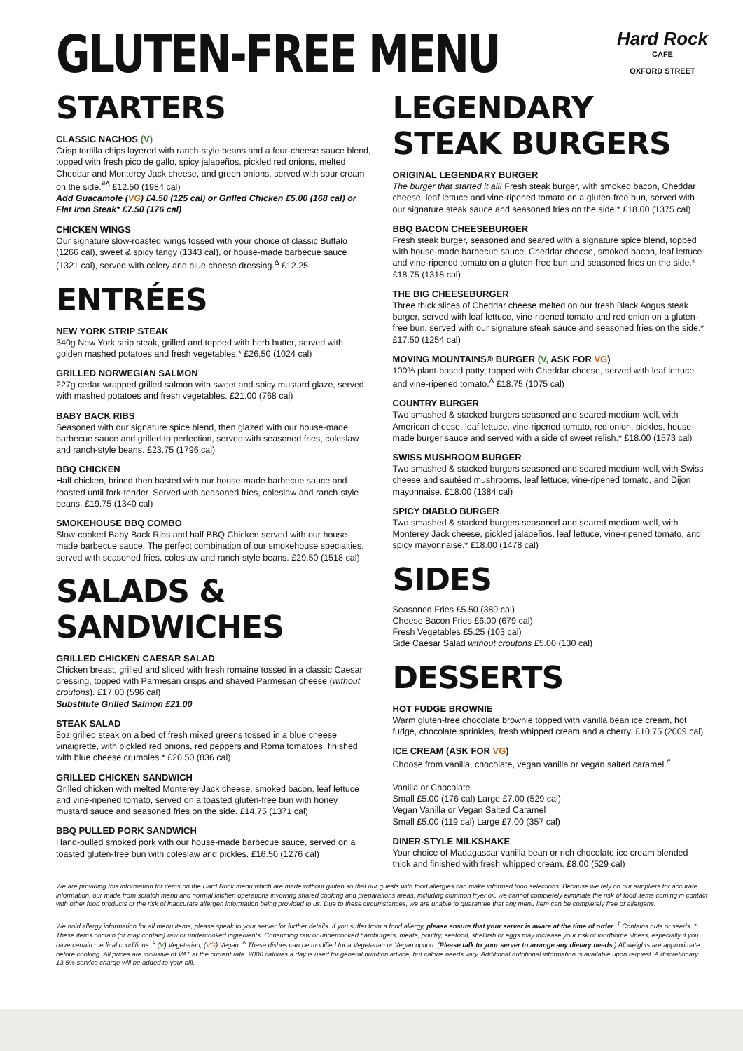GLUTEN-FREE MENU
Hard Rock
CAFE
OXFORD STREET
STARTERS
CLASSIC NACHOS (V)
Crisp tortilla chips layered with ranch-style beans and a four-cheese sauce blend, topped with fresh pico de gallo, spicy jalapeños, pickled red onions, melted Cheddar and Monterey Jack cheese, and green onions, served with sour cream on the side.<sup>#∆</sup> £12.50 (1984 cal)
Add Guacamole (VG) £4.50 (125 cal) or Grilled Chicken £5.00 (168 cal) or Flat Iron Steak* £7.50 (176 cal)
CHICKEN WINGS
Our signature slow-roasted wings tossed with your choice of classic Buffalo (1266 cal), sweet & spicy tangy (1343 cal), or house-made barbecue sauce (1321 cal), served with celery and blue cheese dressing.<sup>∆</sup> £12.25
ENTRÉES
NEW YORK STRIP STEAK
340g New York strip steak, grilled and topped with herb butter, served with golden mashed potatoes and fresh vegetables.* £26.50 (1024 cal)
GRILLED NORWEGIAN SALMON
227g cedar-wrapped grilled salmon with sweet and spicy mustard glaze, served with mashed potatoes and fresh vegetables. £21.00 (768 cal)
BABY BACK RIBS
Seasoned with our signature spice blend, then glazed with our house-made barbecue sauce and grilled to perfection, served with seasoned fries, coleslaw and ranch-style beans. £23.75 (1796 cal)
BBQ CHICKEN
Half chicken, brined then basted with our house-made barbecue sauce and roasted until fork-tender. Served with seasoned fries, coleslaw and ranch-style beans. £19.75 (1340 cal)
SMOKEHOUSE BBQ COMBO
Slow-cooked Baby Back Ribs and half BBQ Chicken served with our house-made barbecue sauce. The perfect combination of our smokehouse specialties, served with seasoned fries, coleslaw and ranch-style beans. £29.50 (1518 cal)
SALADS & SANDWICHES
GRILLED CHICKEN CAESAR SALAD
Chicken breast, grilled and sliced with fresh romaine tossed in a classic Caesar dressing, topped with Parmesan crisps and shaved Parmesan cheese (without croutons). £17.00 (596 cal)
Substitute Grilled Salmon £21.00
STEAK SALAD
8oz grilled steak on a bed of fresh mixed greens tossed in a blue cheese vinaigrette, with pickled red onions, red peppers and Roma tomatoes, finished with blue cheese crumbles.* £20.50 (836 cal)
GRILLED CHICKEN SANDWICH
Grilled chicken with melted Monterey Jack cheese, smoked bacon, leaf lettuce and vine-ripened tomato, served on a toasted gluten-free bun with honey mustard sauce and seasoned fries on the side. £14.75 (1371 cal)
BBQ PULLED PORK SANDWICH
Hand-pulled smoked pork with our house-made barbecue sauce, served on a toasted gluten-free bun with coleslaw and pickles. £16.50 (1276 cal)
LEGENDARY STEAK BURGERS
ORIGINAL LEGENDARY BURGER
The burger that started it all! Fresh steak burger, with smoked bacon, Cheddar cheese, leaf lettuce and vine-ripened tomato on a gluten-free bun, served with our signature steak sauce and seasoned fries on the side.* £18.00 (1375 cal)
BBQ BACON CHEESEBURGER
Fresh steak burger, seasoned and seared with a signature spice blend, topped with house-made barbecue sauce, Cheddar cheese, smoked bacon, leaf lettuce and vine-ripened tomato on a gluten-free bun and seasoned fries on the side.* £18.75 (1318 cal)
THE BIG CHEESEBURGER
Three thick slices of Cheddar cheese melted on our fresh Black Angus steak burger, served with leaf lettuce, vine-ripened tomato and red onion on a gluten-free bun, served with our signature steak sauce and seasoned fries on the side.* £17.50 (1254 cal)
MOVING MOUNTAINS® BURGER (V, ASK FOR VG)
100% plant-based patty, topped with Cheddar cheese, served with leaf lettuce and vine-ripened tomato.<sup>∆</sup> £18.75 (1075 cal)
COUNTRY BURGER
Two smashed & stacked burgers seasoned and seared medium-well, with American cheese, leaf lettuce, vine-ripened tomato, red onion, pickles, house-made burger sauce and served with a side of sweet relish.* £18.00 (1573 cal)
SWISS MUSHROOM BURGER
Two smashed & stacked burgers seasoned and seared medium-well, with Swiss cheese and sautéed mushrooms, leaf lettuce, vine-ripened tomato, and Dijon mayonnaise. £18.00 (1384 cal)
SPICY DIABLO BURGER
Two smashed & stacked burgers seasoned and seared medium-well, with Monterey Jack cheese, pickled jalapeños, leaf lettuce, vine-ripened tomato, and spicy mayonnaise.* £18.00 (1478 cal)
SIDES
Seasoned Fries £5.50 (389 cal)
Cheese Bacon Fries £6.00 (679 cal)
Fresh Vegetables £5.25 (103 cal)
Side Caesar Salad without croutons £5.00 (130 cal)
DESSERTS
HOT FUDGE BROWNIE
Warm gluten-free chocolate brownie topped with vanilla bean ice cream, hot fudge, chocolate sprinkles, fresh whipped cream and a cherry. £10.75 (2009 cal)
ICE CREAM (ASK FOR VG)
Choose from vanilla, chocolate, vegan vanilla or vegan salted caramel.<sup>#</sup>
Vanilla or Chocolate
Small £5.00 (176 cal) Large £7.00 (529 cal)
Vegan Vanilla or Vegan Salted Caramel
Small £5.00 (119 cal) Large £7.00 (357 cal)
DINER-STYLE MILKSHAKE
Your choice of Madagascar vanilla bean or rich chocolate ice cream blended thick and finished with fresh whipped cream. £8.00 (529 cal)
We are providing this information for items on the Hard Rock menu which are made without gluten so that our guests with food allergies can make informed food selections. Because we rely on our suppliers for accurate information, our made from scratch menu and normal kitchen operations involving shared cooking and preparations areas, including common fryer oil, we cannot completely eliminate the risk of food items coming in contact with other food products or the risk of inaccurate allergen information being provided to us. Due to these circumstances, we are unable to guarantee that any menu item can be completely free of allergens.
We hold allergy information for all menu items, please speak to your server for further details. If you suffer from a food allergy, please ensure that your server is aware at the time of order. <sup>†</sup> Contains nuts or seeds. * These items contain (or may contain) raw or undercooked ingredients. Consuming raw or undercooked hamburgers, meats, poultry, seafood, shellfish or eggs may increase your risk of foodborne illness, especially if you have certain medical conditions. <sup>#</sup> (V) Vegetarian, (VG) Vegan. <sup>∆</sup> These dishes can be modified for a Vegetarian or Vegan option. (Please talk to your server to arrange any dietary needs.) All weights are approximate before cooking. All prices are inclusive of VAT at the current rate. 2000 calories a day is used for general nutrition advice, but calorie needs vary. Additional nutritional information is available upon request. A discretionary 13.5% service charge will be added to your bill.